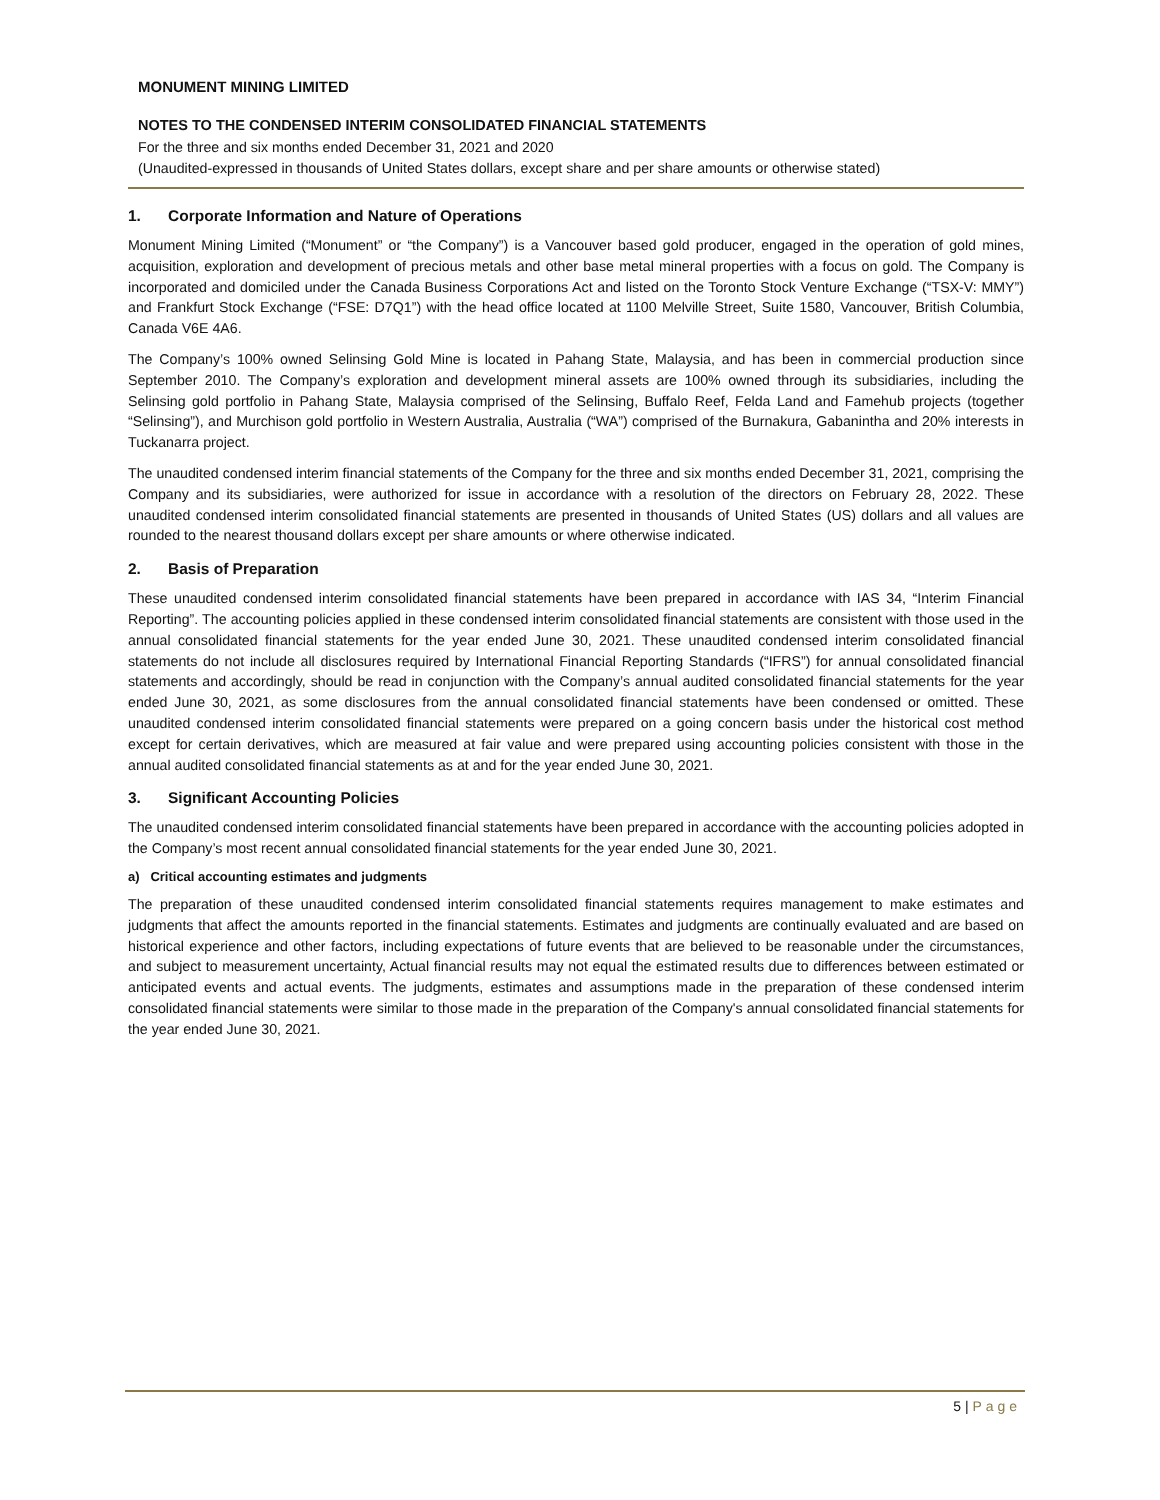MONUMENT MINING LIMITED
NOTES TO THE CONDENSED INTERIM CONSOLIDATED FINANCIAL STATEMENTS
For the three and six months ended December 31, 2021 and 2020
(Unaudited-expressed in thousands of United States dollars, except share and per share amounts or otherwise stated)
1. Corporate Information and Nature of Operations
Monument Mining Limited (“Monument” or “the Company”) is a Vancouver based gold producer, engaged in the operation of gold mines, acquisition, exploration and development of precious metals and other base metal mineral properties with a focus on gold. The Company is incorporated and domiciled under the Canada Business Corporations Act and listed on the Toronto Stock Venture Exchange (“TSX-V: MMY”) and Frankfurt Stock Exchange (“FSE: D7Q1”) with the head office located at 1100 Melville Street, Suite 1580, Vancouver, British Columbia, Canada V6E 4A6.
The Company’s 100% owned Selinsing Gold Mine is located in Pahang State, Malaysia, and has been in commercial production since September 2010. The Company’s exploration and development mineral assets are 100% owned through its subsidiaries, including the Selinsing gold portfolio in Pahang State, Malaysia comprised of the Selinsing, Buffalo Reef, Felda Land and Famehub projects (together “Selinsing”), and Murchison gold portfolio in Western Australia, Australia (“WA”) comprised of the Burnakura, Gabanintha and 20% interests in Tuckanarra project.
The unaudited condensed interim financial statements of the Company for the three and six months ended December 31, 2021, comprising the Company and its subsidiaries, were authorized for issue in accordance with a resolution of the directors on February 28, 2022. These unaudited condensed interim consolidated financial statements are presented in thousands of United States (US) dollars and all values are rounded to the nearest thousand dollars except per share amounts or where otherwise indicated.
2. Basis of Preparation
These unaudited condensed interim consolidated financial statements have been prepared in accordance with IAS 34, “Interim Financial Reporting”. The accounting policies applied in these condensed interim consolidated financial statements are consistent with those used in the annual consolidated financial statements for the year ended June 30, 2021. These unaudited condensed interim consolidated financial statements do not include all disclosures required by International Financial Reporting Standards (“IFRS”) for annual consolidated financial statements and accordingly, should be read in conjunction with the Company’s annual audited consolidated financial statements for the year ended June 30, 2021, as some disclosures from the annual consolidated financial statements have been condensed or omitted. These unaudited condensed interim consolidated financial statements were prepared on a going concern basis under the historical cost method except for certain derivatives, which are measured at fair value and were prepared using accounting policies consistent with those in the annual audited consolidated financial statements as at and for the year ended June 30, 2021.
3. Significant Accounting Policies
The unaudited condensed interim consolidated financial statements have been prepared in accordance with the accounting policies adopted in the Company’s most recent annual consolidated financial statements for the year ended June 30, 2021.
a) Critical accounting estimates and judgments
The preparation of these unaudited condensed interim consolidated financial statements requires management to make estimates and judgments that affect the amounts reported in the financial statements. Estimates and judgments are continually evaluated and are based on historical experience and other factors, including expectations of future events that are believed to be reasonable under the circumstances, and subject to measurement uncertainty, Actual financial results may not equal the estimated results due to differences between estimated or anticipated events and actual events. The judgments, estimates and assumptions made in the preparation of these condensed interim consolidated financial statements were similar to those made in the preparation of the Company's annual consolidated financial statements for the year ended June 30, 2021.
5 | Page